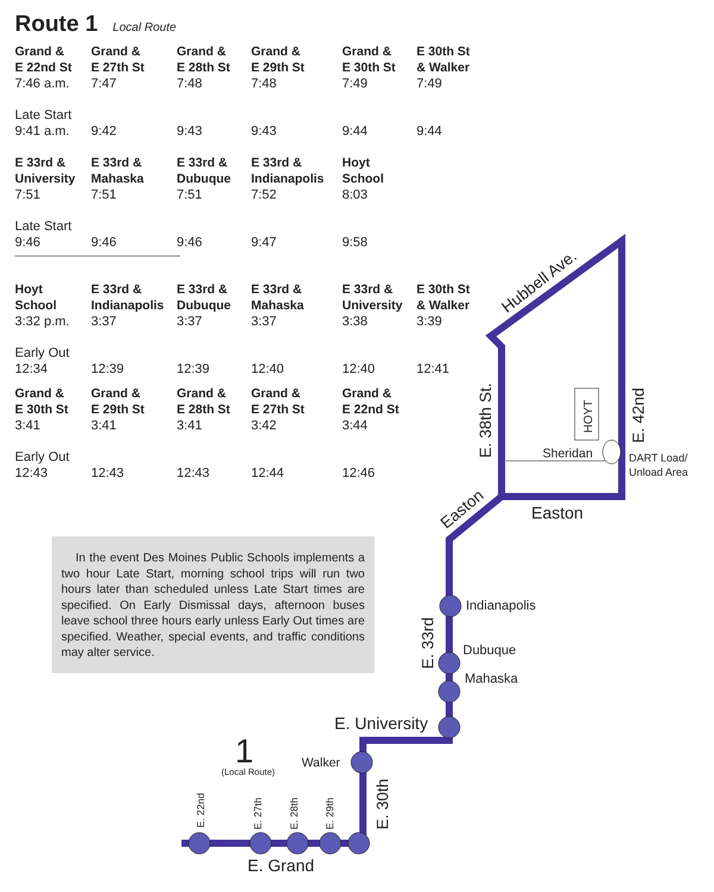Route 1 Local Route
| Grand & E 22nd St | Grand & E 27th St | Grand & E 28th St | Grand & E 29th St | Grand & E 30th St | E 30th St & Walker |
| --- | --- | --- | --- | --- | --- |
| 7:46 a.m. | 7:47 | 7:48 | 7:48 | 7:49 | 7:49 |
| Late Start 9:41 a.m. | 9:42 | 9:43 | 9:43 | 9:44 | 9:44 |
| E 33rd & University | E 33rd & Mahaska | E 33rd & Dubuque | E 33rd & Indianapolis | Hoyt School | |
| 7:51 | 7:51 | 7:51 | 7:52 | 8:03 | |
| Late Start 9:46 | 9:46 | 9:46 | 9:47 | 9:58 | |
| Hoyt School | E 33rd & Indianapolis | E 33rd & Dubuque | E 33rd & Mahaska | E 33rd & University | E 30th St & Walker |
| 3:32 p.m. | 3:37 | 3:37 | 3:37 | 3:38 | 3:39 |
| Early Out 12:34 | 12:39 | 12:39 | 12:40 | 12:40 | 12:41 |
| Grand & E 30th St | Grand & E 29th St | Grand & E 28th St | Grand & E 27th St | Grand & E 22nd St | |
| 3:41 | 3:41 | 3:41 | 3:42 | 3:44 | |
| Early Out 12:43 | 12:43 | 12:43 | 12:44 | 12:46 | |
In the event Des Moines Public Schools implements a two hour Late Start, morning school trips will run two hours later than scheduled unless Late Start times are specified. On Early Dismissal days, afternoon buses leave school three hours early unless Early Out times are specified. Weather, special events, and traffic conditions may alter service.
Easton
Sheridan
DART Load/
Unload Area
Indianapolis
Dubuque
Mahaska
E. University
Walker
1
(Local Route)
E. Grand
HOYT
E. 38th St.
E. 42nd
E. 33rd
E. 30th
E. 22nd
E. 27th
E. 28th
E. 29th
Hubbell Ave.
Easton